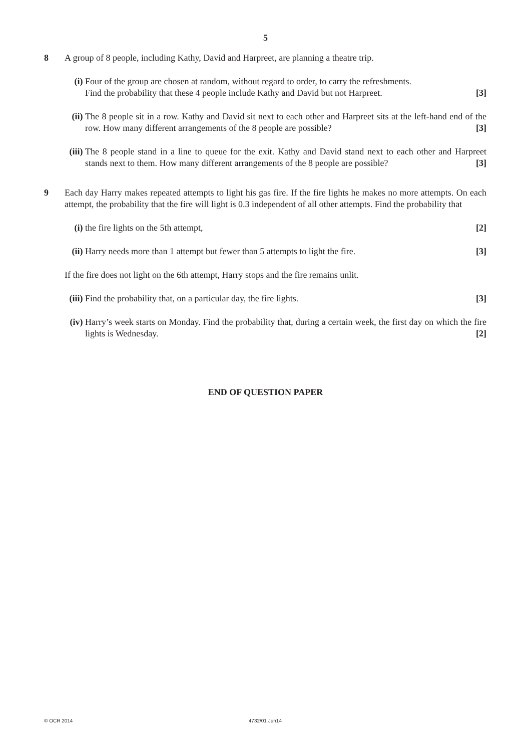5
8 A group of 8 people, including Kathy, David and Harpreet, are planning a theatre trip.
(i) Four of the group are chosen at random, without regard to order, to carry the refreshments.
Find the probability that these 4 people include Kathy and David but not Harpreet. [3]
(ii)
The 8 people sit in a row. Kathy and David sit next to each other and Harpreet sits at the left-hand end of the row. How many different arrangements of the 8 people are possible? [3]
(iii)
The 8 people stand in a line to queue for the exit. Kathy and David stand next to each other and Harpreet stands next to them. How many different arrangements of the 8 people are possible? [3]
9 Each day Harry makes repeated attempts to light his gas fire. If the fire lights he makes no more attempts. On each attempt, the probability that the fire will light is 0.3 independent of all other attempts. Find the probability that
(i) the fire lights on the 5th attempt, [2]
(ii)
Harry needs more than 1 attempt but fewer than 5 attempts to light the fire. [3]
If the fire does not light on the 6th attempt, Harry stops and the fire remains unlit.
(iii)
Find the probability that, on a particular day, the fire lights. [3]
(iv)
Harry’s week starts on Monday. Find the probability that, during a certain week, the first day on which the fire lights is Wednesday. [2]
END OF QUESTION PAPER
© OCR 2014 4732/01 Jun14